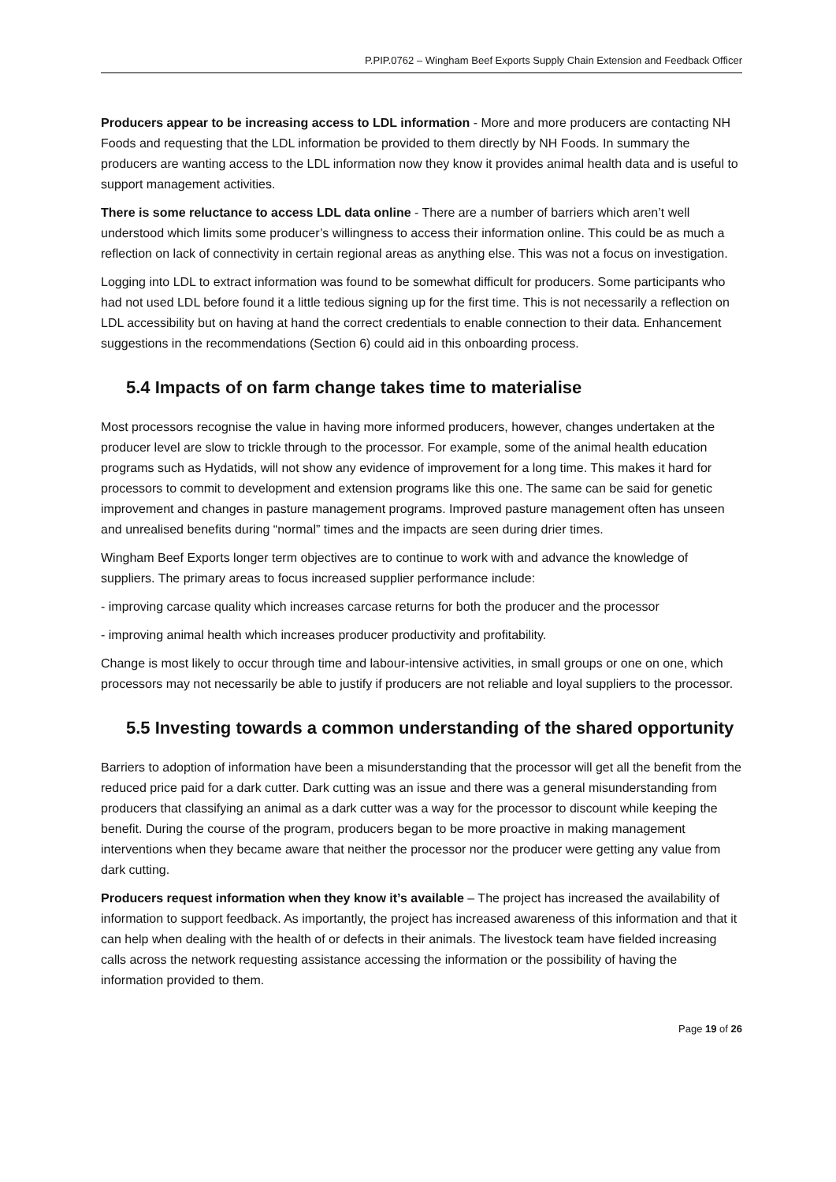P.PIP.0762 – Wingham Beef Exports Supply Chain Extension and Feedback Officer
Producers appear to be increasing access to LDL information - More and more producers are contacting NH Foods and requesting that the LDL information be provided to them directly by NH Foods. In summary the producers are wanting access to the LDL information now they know it provides animal health data and is useful to support management activities.
There is some reluctance to access LDL data online - There are a number of barriers which aren’t well understood which limits some producer’s willingness to access their information online. This could be as much a reflection on lack of connectivity in certain regional areas as anything else. This was not a focus on investigation.
Logging into LDL to extract information was found to be somewhat difficult for producers. Some participants who had not used LDL before found it a little tedious signing up for the first time. This is not necessarily a reflection on LDL accessibility but on having at hand the correct credentials to enable connection to their data. Enhancement suggestions in the recommendations (Section 6) could aid in this onboarding process.
5.4 Impacts of on farm change takes time to materialise
Most processors recognise the value in having more informed producers, however, changes undertaken at the producer level are slow to trickle through to the processor. For example, some of the animal health education programs such as Hydatids, will not show any evidence of improvement for a long time. This makes it hard for processors to commit to development and extension programs like this one. The same can be said for genetic improvement and changes in pasture management programs. Improved pasture management often has unseen and unrealised benefits during “normal” times and the impacts are seen during drier times.
Wingham Beef Exports longer term objectives are to continue to work with and advance the knowledge of suppliers. The primary areas to focus increased supplier performance include:
- improving carcase quality which increases carcase returns for both the producer and the processor
- improving animal health which increases producer productivity and profitability.
Change is most likely to occur through time and labour-intensive activities, in small groups or one on one, which processors may not necessarily be able to justify if producers are not reliable and loyal suppliers to the processor.
5.5 Investing towards a common understanding of the shared opportunity
Barriers to adoption of information have been a misunderstanding that the processor will get all the benefit from the reduced price paid for a dark cutter. Dark cutting was an issue and there was a general misunderstanding from producers that classifying an animal as a dark cutter was a way for the processor to discount while keeping the benefit. During the course of the program, producers began to be more proactive in making management interventions when they became aware that neither the processor nor the producer were getting any value from dark cutting.
Producers request information when they know it’s available – The project has increased the availability of information to support feedback. As importantly, the project has increased awareness of this information and that it can help when dealing with the health of or defects in their animals. The livestock team have fielded increasing calls across the network requesting assistance accessing the information or the possibility of having the information provided to them.
Page 19 of 26